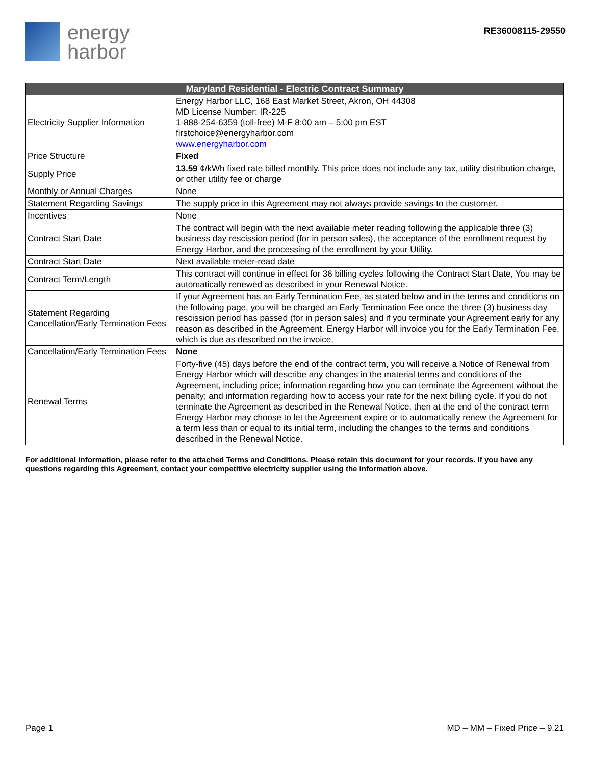energy
harbor
RE36008115-29550
| Maryland Residential - Electric Contract Summary | |
| --- | --- |
| Electricity Supplier Information | Energy Harbor LLC, 168 East Market Street, Akron, OH 44308 MD License Number: IR-225 1-888-254-6359 (toll-free) M-F 8:00 am – 5:00 pm EST firstchoice@energyharbor.com www.energyharbor.com |
| Price Structure | Fixed |
| Supply Price | 13.59 ¢/kWh fixed rate billed monthly. This price does not include any tax, utility distribution charge, or other utility fee or charge |
| Monthly or Annual Charges | None |
| Statement Regarding Savings | The supply price in this Agreement may not always provide savings to the customer. |
| Incentives | None |
| Contract Start Date | The contract will begin with the next available meter reading following the applicable three (3) business day rescission period (for in person sales), the acceptance of the enrollment request by Energy Harbor, and the processing of the enrollment by your Utility. |
| Contract Start Date | Next available meter-read date |
| Contract Term/Length | This contract will continue in effect for 36 billing cycles following the Contract Start Date, You may be automatically renewed as described in your Renewal Notice. |
| Statement Regarding Cancellation/Early Termination Fees | If your Agreement has an Early Termination Fee, as stated below and in the terms and conditions on the following page, you will be charged an Early Termination Fee once the three (3) business day rescission period has passed (for in person sales) and if you terminate your Agreement early for any reason as described in the Agreement. Energy Harbor will invoice you for the Early Termination Fee, which is due as described on the invoice. |
| Cancellation/Early Termination Fees | None |
| Renewal Terms | Forty-five (45) days before the end of the contract term, you will receive a Notice of Renewal from Energy Harbor which will describe any changes in the material terms and conditions of the Agreement, including price; information regarding how you can terminate the Agreement without the penalty; and information regarding how to access your rate for the next billing cycle. If you do not terminate the Agreement as described in the Renewal Notice, then at the end of the contract term Energy Harbor may choose to let the Agreement expire or to automatically renew the Agreement for a term less than or equal to its initial term, including the changes to the terms and conditions described in the Renewal Notice. |
For additional information, please refer to the attached Terms and Conditions. Please retain this document for your records. If you have any questions regarding this Agreement, contact your competitive electricity supplier using the information above.
Page 1 MD – MM – Fixed Price – 9.21